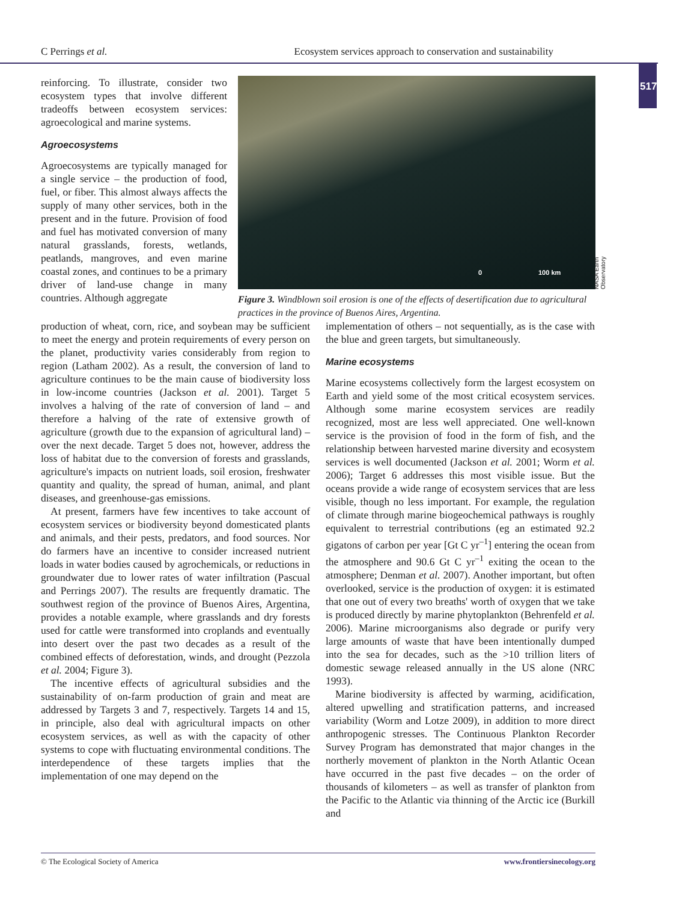C Perrings et al. Ecosystem services approach to conservation and sustainability
517
reinforcing. To illustrate, consider two ecosystem types that involve different tradeoffs between ecosystem services: agroecological and marine systems.
Agroecosystems
Agroecosystems are typically managed for a single service – the production of food, fuel, or fiber. This almost always affects the supply of many other services, both in the present and in the future. Provision of food and fuel has motivated conversion of many natural grasslands, forests, wetlands, peatlands, mangroves, and even marine coastal zones, and continues to be a primary driver of land-use change in many countries. Although aggregate
0 100 km
NASA Earth Observatory
Figure 3. Windblown soil erosion is one of the effects of desertification due to agricultural practices in the province of Buenos Aires, Argentina.
production of wheat, corn, rice, and soybean may be sufficient to meet the energy and protein requirements of every person on the planet, productivity varies considerably from region to region (Latham 2002). As a result, the conversion of land to agriculture continues to be the main cause of biodiversity loss in low-income countries (Jackson et al. 2001). Target 5 involves a halving of the rate of conversion of land – and therefore a halving of the rate of extensive growth of agriculture (growth due to the expansion of agricultural land) – over the next decade. Target 5 does not, however, address the loss of habitat due to the conversion of forests and grasslands, agriculture's impacts on nutrient loads, soil erosion, freshwater quantity and quality, the spread of human, animal, and plant diseases, and greenhouse-gas emissions.
At present, farmers have few incentives to take account of ecosystem services or biodiversity beyond domesticated plants and animals, and their pests, predators, and food sources. Nor do farmers have an incentive to consider increased nutrient loads in water bodies caused by agrochemicals, or reductions in groundwater due to lower rates of water infiltration (Pascual and Perrings 2007). The results are frequently dramatic. The southwest region of the province of Buenos Aires, Argentina, provides a notable example, where grasslands and dry forests used for cattle were transformed into croplands and eventually into desert over the past two decades as a result of the combined effects of deforestation, winds, and drought (Pezzola et al. 2004; Figure 3).
The incentive effects of agricultural subsidies and the sustainability of on-farm production of grain and meat are addressed by Targets 3 and 7, respectively. Targets 14 and 15, in principle, also deal with agricultural impacts on other ecosystem services, as well as with the capacity of other systems to cope with fluctuating environmental conditions. The interdependence of these targets implies that the implementation of one may depend on the
implementation of others – not sequentially, as is the case with the blue and green targets, but simultaneously.
Marine ecosystems
Marine ecosystems collectively form the largest ecosystem on Earth and yield some of the most critical ecosystem services. Although some marine ecosystem services are readily recognized, most are less well appreciated. One well-known service is the provision of food in the form of fish, and the relationship between harvested marine diversity and ecosystem services is well documented (Jackson et al. 2001; Worm et al. 2006); Target 6 addresses this most visible issue. But the oceans provide a wide range of ecosystem services that are less visible, though no less important. For example, the regulation of climate through marine biogeochemical pathways is roughly equivalent to terrestrial contributions (eg an estimated 92.2 gigatons of carbon per year [Gt C yr<sup>–1</sup>] entering the ocean from the atmosphere and 90.6 Gt C yr<sup>–1</sup> exiting the ocean to the atmosphere; Denman et al. 2007). Another important, but often overlooked, service is the production of oxygen: it is estimated that one out of every two breaths' worth of oxygen that we take is produced directly by marine phytoplankton (Behrenfeld et al. 2006). Marine microorganisms also degrade or purify very large amounts of waste that have been intentionally dumped into the sea for decades, such as the >10 trillion liters of domestic sewage released annually in the US alone (NRC 1993).
Marine biodiversity is affected by warming, acidification, altered upwelling and stratification patterns, and increased variability (Worm and Lotze 2009), in addition to more direct anthropogenic stresses. The Continuous Plankton Recorder Survey Program has demonstrated that major changes in the northerly movement of plankton in the North Atlantic Ocean have occurred in the past five decades – on the order of thousands of kilometers – as well as transfer of plankton from the Pacific to the Atlantic via thinning of the Arctic ice (Burkill and
© The Ecological Society of America www.frontiersinecology.org